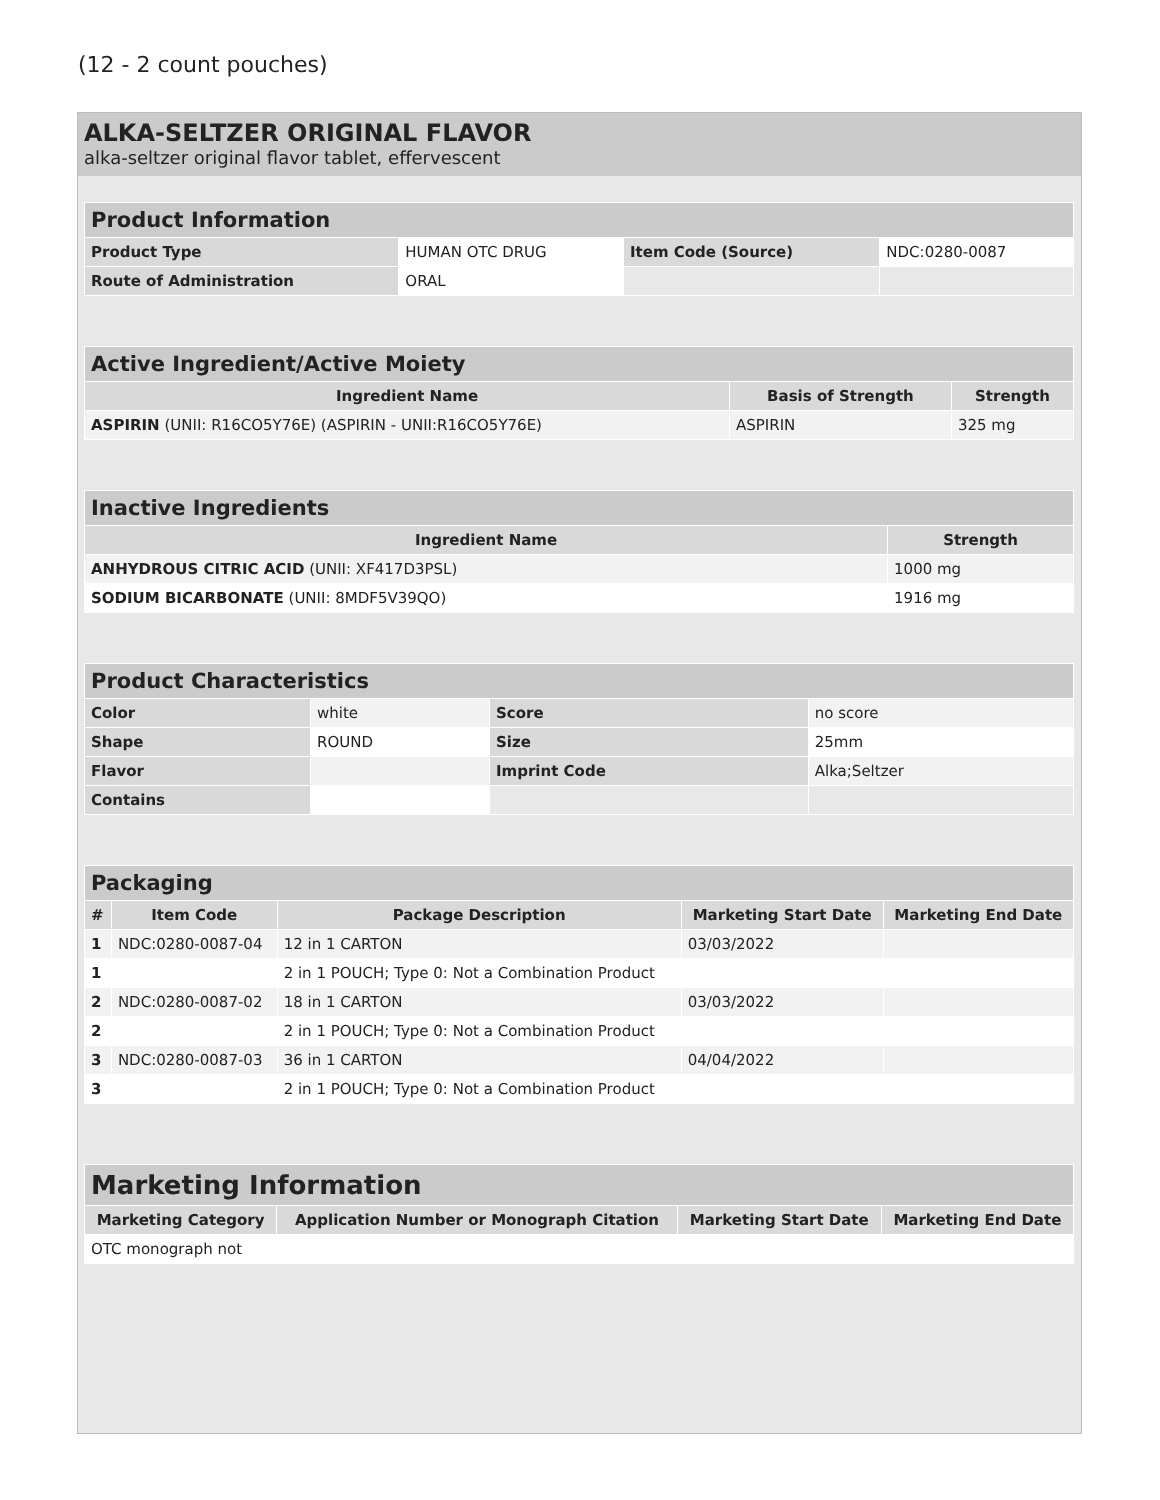(12 - 2 count pouches)
ALKA-SELTZER ORIGINAL FLAVOR
alka-seltzer original flavor tablet, effervescent
| Product Information | | | |
| --- | --- | --- | --- |
| Product Type | HUMAN OTC DRUG | Item Code (Source) | NDC:0280-0087 |
| Route of Administration | ORAL | | |
| Active Ingredient/Active Moiety | | |
| --- | --- | --- |
| Ingredient Name | Basis of Strength | Strength |
| ASPIRIN (UNII: R16CO5Y76E) (ASPIRIN - UNII:R16CO5Y76E) | ASPIRIN | 325 mg |
| Inactive Ingredients | |
| --- | --- |
| Ingredient Name | Strength |
| ANHYDROUS CITRIC ACID (UNII: XF417D3PSL) | 1000 mg |
| SODIUM BICARBONATE (UNII: 8MDF5V39QO) | 1916 mg |
| Product Characteristics | | | |
| --- | --- | --- | --- |
| Color | white | Score | no score |
| Shape | ROUND | Size | 25mm |
| Flavor | | Imprint Code | Alka;Seltzer |
| Contains | | | |
| Packaging | | | | |
| --- | --- | --- | --- | --- |
| # | Item Code | Package Description | Marketing Start Date | Marketing End Date |
| 1 | NDC:0280-0087-04 | 12 in 1 CARTON | 03/03/2022 | |
| 1 | | 2 in 1 POUCH; Type 0: Not a Combination Product | | |
| 2 | NDC:0280-0087-02 | 18 in 1 CARTON | 03/03/2022 | |
| 2 | | 2 in 1 POUCH; Type 0: Not a Combination Product | | |
| 3 | NDC:0280-0087-03 | 36 in 1 CARTON | 04/04/2022 | |
| 3 | | 2 in 1 POUCH; Type 0: Not a Combination Product | | |
| Marketing Information | | | |
| --- | --- | --- | --- |
| Marketing Category | Application Number or Monograph Citation | Marketing Start Date | Marketing End Date |
| OTC monograph not | | | |